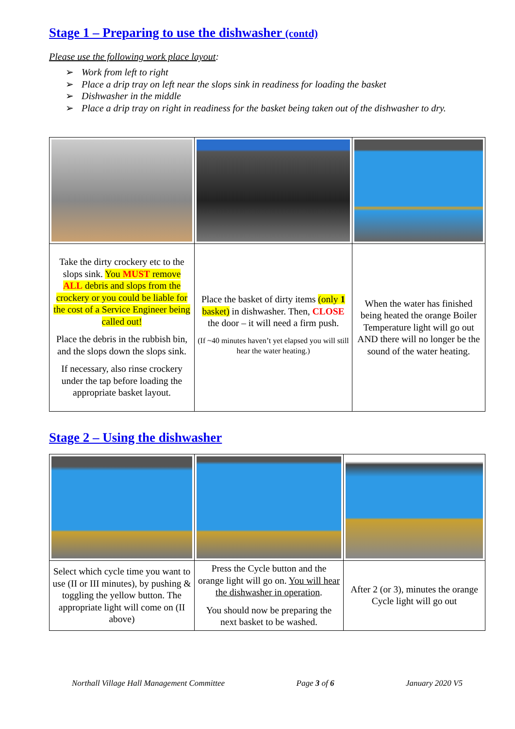Stage 1 – Preparing to use the dishwasher (contd)
Please use the following work place layout:
➢ Work from left to right
➢ Place a drip tray on left near the slops sink in readiness for loading the basket
➢ Dishwasher in the middle
➢ Place a drip tray on right in readiness for the basket being taken out of the dishwasher to dry.
| Take the dirty crockery etc to the slops sink. You MUST remove ALL debris and slops from the crockery or you could be liable for the cost of a Service Engineer being called out! Place the debris in the rubbish bin, and the slops down the slops sink. If necessary, also rinse crockery under the tap before loading the appropriate basket layout. | Place the basket of dirty items (only 1 basket) in dishwasher. Then, CLOSE the door – it will need a firm push. (If ~40 minutes haven’t yet elapsed you will still hear the water heating.) | When the water has finished being heated the orange Boiler Temperature light will go out AND there will no longer be the sound of the water heating. |
Stage 2 – Using the dishwasher
| Select which cycle time you want to use (II or III minutes), by pushing & toggling the yellow button. The appropriate light will come on (II above) | Press the Cycle button and the orange light will go on. You will hear the dishwasher in operation . You should now be preparing the next basket to be washed. | After 2 (or 3), minutes the orange Cycle light will go out |
Northall Village Hall Management Committee Page 3 of 6 January 2020 V5